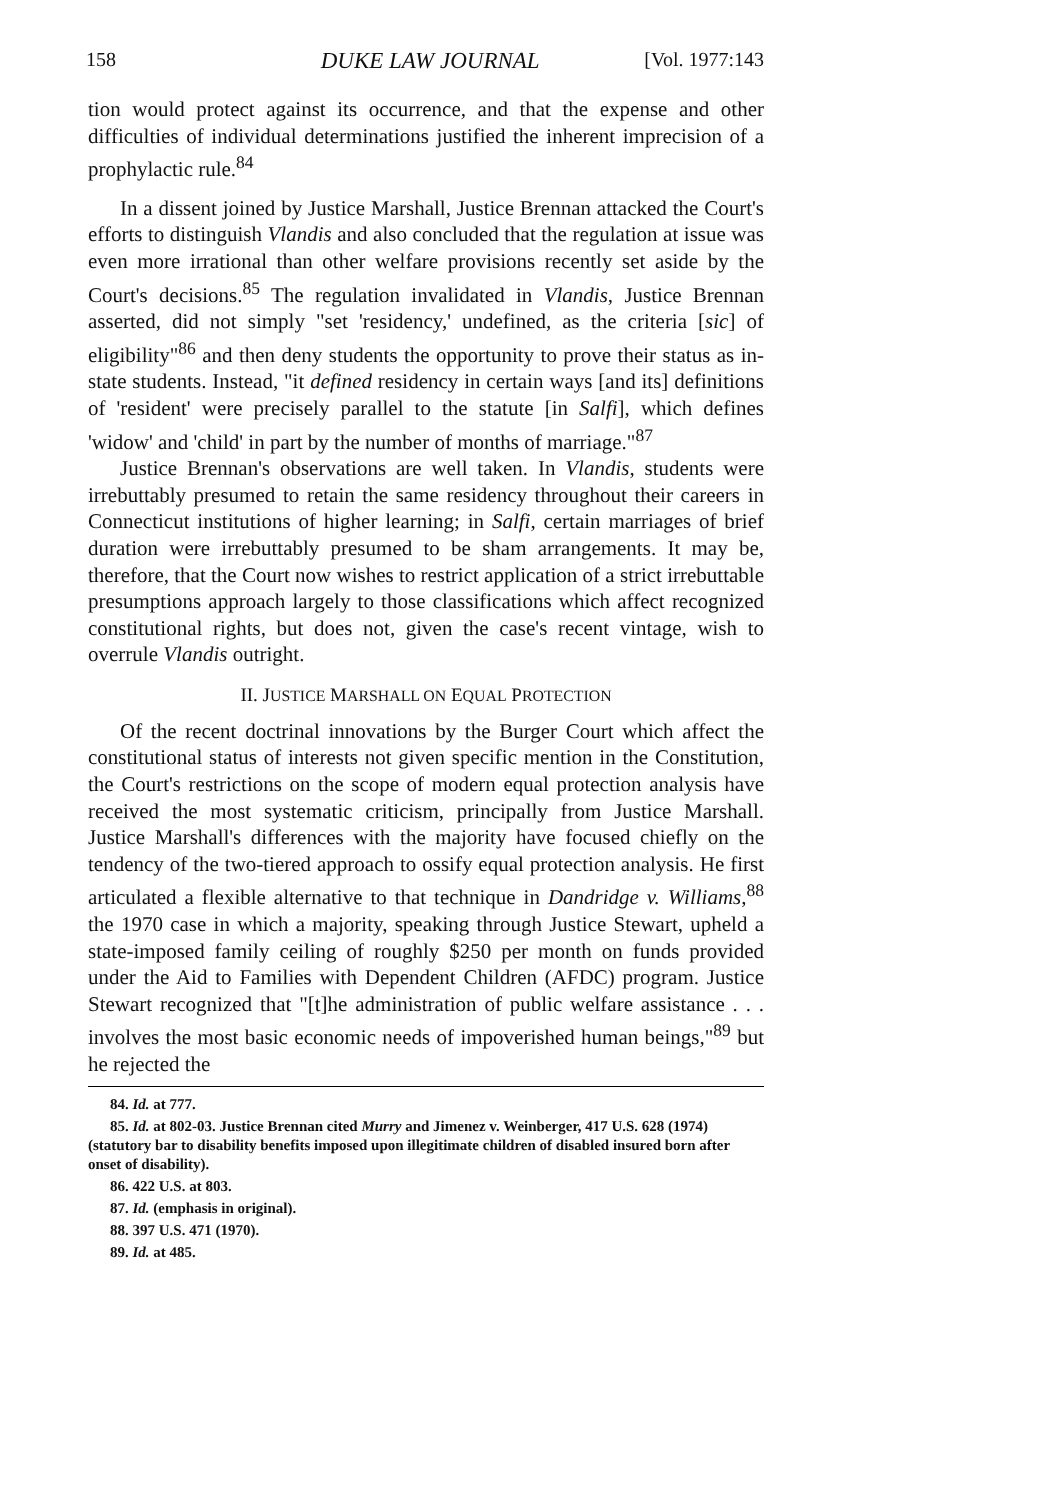158 DUKE LAW JOURNAL [Vol. 1977:143
tion would protect against its occurrence, and that the expense and other difficulties of individual determinations justified the inherent imprecision of a prophylactic rule.<sup>84</sup>
In a dissent joined by Justice Marshall, Justice Brennan attacked the Court's efforts to distinguish Vlandis and also concluded that the regulation at issue was even more irrational than other welfare provisions recently set aside by the Court's decisions.<sup>85</sup> The regulation invalidated in Vlandis, Justice Brennan asserted, did not simply "set 'residency,' undefined, as the criteria [sic] of eligibility"<sup>86</sup> and then deny students the opportunity to prove their status as in-state students. Instead, "it defined residency in certain ways [and its] definitions of 'resident' were precisely parallel to the statute [in Salfi], which defines 'widow' and 'child' in part by the number of months of marriage."<sup>87</sup>
Justice Brennan's observations are well taken. In Vlandis, students were irrebuttably presumed to retain the same residency throughout their careers in Connecticut institutions of higher learning; in Salfi, certain marriages of brief duration were irrebuttably presumed to be sham arrangements. It may be, therefore, that the Court now wishes to restrict application of a strict irrebuttable presumptions approach largely to those classifications which affect recognized constitutional rights, but does not, given the case's recent vintage, wish to overrule Vlandis outright.
II. JUSTICE MARSHALL ON EQUAL PROTECTION
Of the recent doctrinal innovations by the Burger Court which affect the constitutional status of interests not given specific mention in the Constitution, the Court's restrictions on the scope of modern equal protection analysis have received the most systematic criticism, principally from Justice Marshall. Justice Marshall's differences with the majority have focused chiefly on the tendency of the two-tiered approach to ossify equal protection analysis. He first articulated a flexible alternative to that technique in Dandridge v. Williams,<sup>88</sup> the 1970 case in which a majority, speaking through Justice Stewart, upheld a state-imposed family ceiling of roughly $250 per month on funds provided under the Aid to Families with Dependent Children (AFDC) program. Justice Stewart recognized that "[t]he administration of public welfare assistance . . . involves the most basic economic needs of impoverished human beings,"<sup>89</sup> but he rejected the
84. Id. at 777.
85. Id. at 802-03. Justice Brennan cited Murry and Jimenez v. Weinberger, 417 U.S. 628 (1974) (statutory bar to disability benefits imposed upon illegitimate children of disabled insured born after onset of disability).
86. 422 U.S. at 803.
87. Id. (emphasis in original).
88. 397 U.S. 471 (1970).
89. Id. at 485.